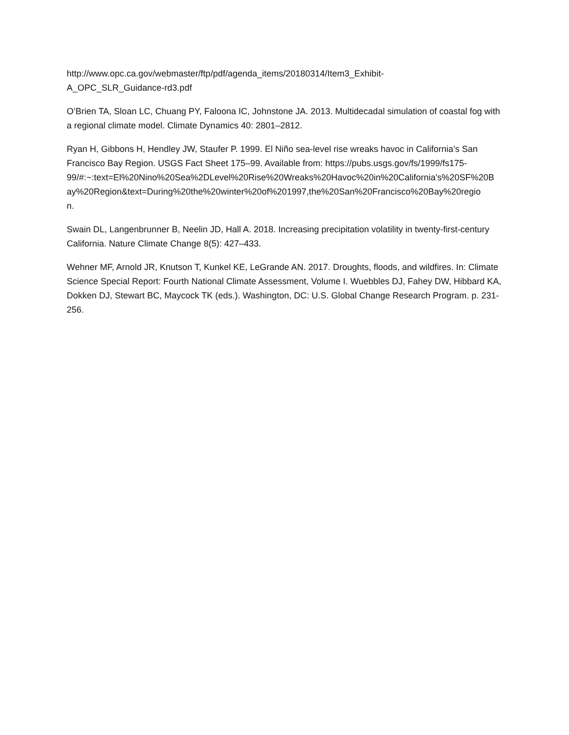http://www.opc.ca.gov/webmaster/ftp/pdf/agenda_items/20180314/Item3_Exhibit-
A_OPC_SLR_Guidance-rd3.pdf
O’Brien TA, Sloan LC, Chuang PY, Faloona IC, Johnstone JA. 2013. Multidecadal simulation of coastal fog with a regional climate model. Climate Dynamics 40: 2801–2812.
Ryan H, Gibbons H, Hendley JW, Staufer P. 1999. El Niño sea-level rise wreaks havoc in California’s San Francisco Bay Region. USGS Fact Sheet 175–99. Available from: https://pubs.usgs.gov/fs/1999/fs175-
99/#:~:text=El%20Nino%20Sea%2DLevel%20Rise%20Wreaks%20Havoc%20in%20California's%20SF%20B
ay%20Region&text=During%20the%20winter%20of%201997,the%20San%20Francisco%20Bay%20regio
n.
Swain DL, Langenbrunner B, Neelin JD, Hall A. 2018. Increasing precipitation volatility in twenty-first-century California. Nature Climate Change 8(5): 427–433.
Wehner MF, Arnold JR, Knutson T, Kunkel KE, LeGrande AN. 2017. Droughts, floods, and wildfires. In: Climate Science Special Report: Fourth National Climate Assessment, Volume I. Wuebbles DJ, Fahey DW, Hibbard KA, Dokken DJ, Stewart BC, Maycock TK (eds.). Washington, DC: U.S. Global Change Research Program. p. 231-256.